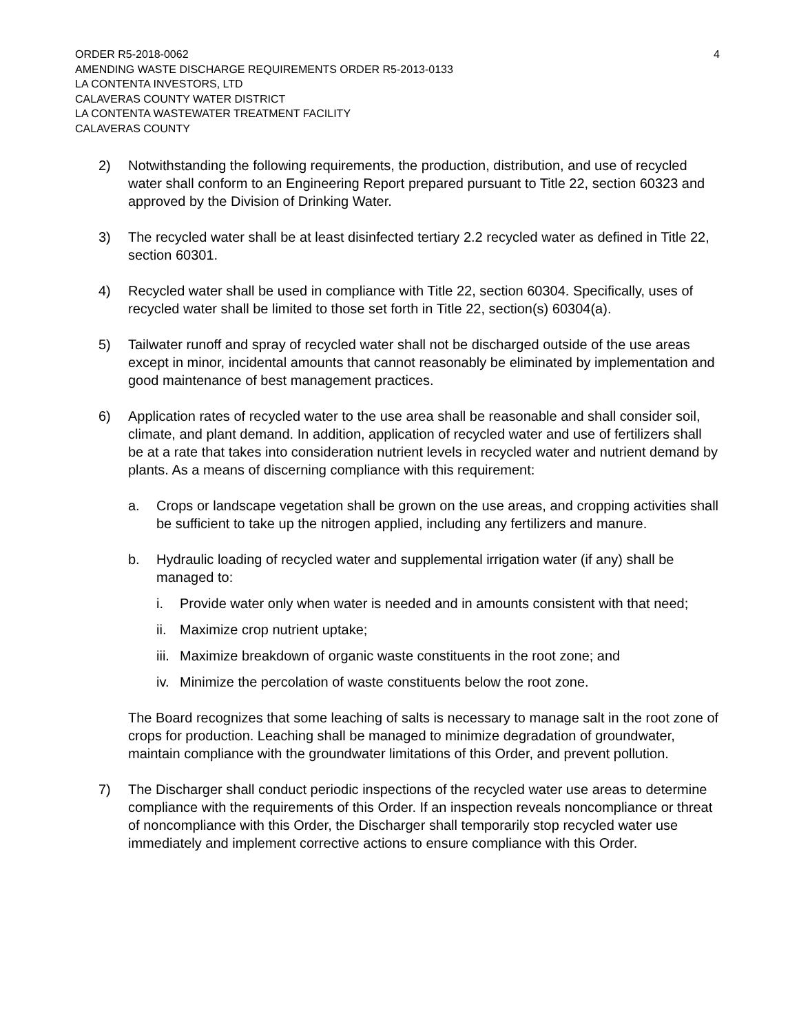ORDER R5-2018-0062 4
AMENDING WASTE DISCHARGE REQUIREMENTS ORDER R5-2013-0133
LA CONTENTA INVESTORS, LTD
CALAVERAS COUNTY WATER DISTRICT
LA CONTENTA WASTEWATER TREATMENT FACILITY
CALAVERAS COUNTY
2) Notwithstanding the following requirements, the production, distribution, and use of recycled water shall conform to an Engineering Report prepared pursuant to Title 22, section 60323 and approved by the Division of Drinking Water.
3) The recycled water shall be at least disinfected tertiary 2.2 recycled water as defined in Title 22, section 60301.
4) Recycled water shall be used in compliance with Title 22, section 60304. Specifically, uses of recycled water shall be limited to those set forth in Title 22, section(s) 60304(a).
5) Tailwater runoff and spray of recycled water shall not be discharged outside of the use areas except in minor, incidental amounts that cannot reasonably be eliminated by implementation and good maintenance of best management practices.
6) Application rates of recycled water to the use area shall be reasonable and shall consider soil, climate, and plant demand. In addition, application of recycled water and use of fertilizers shall be at a rate that takes into consideration nutrient levels in recycled water and nutrient demand by plants. As a means of discerning compliance with this requirement:
a. Crops or landscape vegetation shall be grown on the use areas, and cropping activities shall be sufficient to take up the nitrogen applied, including any fertilizers and manure.
b. Hydraulic loading of recycled water and supplemental irrigation water (if any) shall be managed to:
i. Provide water only when water is needed and in amounts consistent with that need;
ii.
Maximize crop nutrient uptake;
iii.
Maximize breakdown of organic waste constituents in the root zone; and
iv.
Minimize the percolation of waste constituents below the root zone.
The Board recognizes that some leaching of salts is necessary to manage salt in the root zone of crops for production. Leaching shall be managed to minimize degradation of groundwater, maintain compliance with the groundwater limitations of this Order, and prevent pollution.
7) The Discharger shall conduct periodic inspections of the recycled water use areas to determine compliance with the requirements of this Order. If an inspection reveals noncompliance or threat of noncompliance with this Order, the Discharger shall temporarily stop recycled water use immediately and implement corrective actions to ensure compliance with this Order.